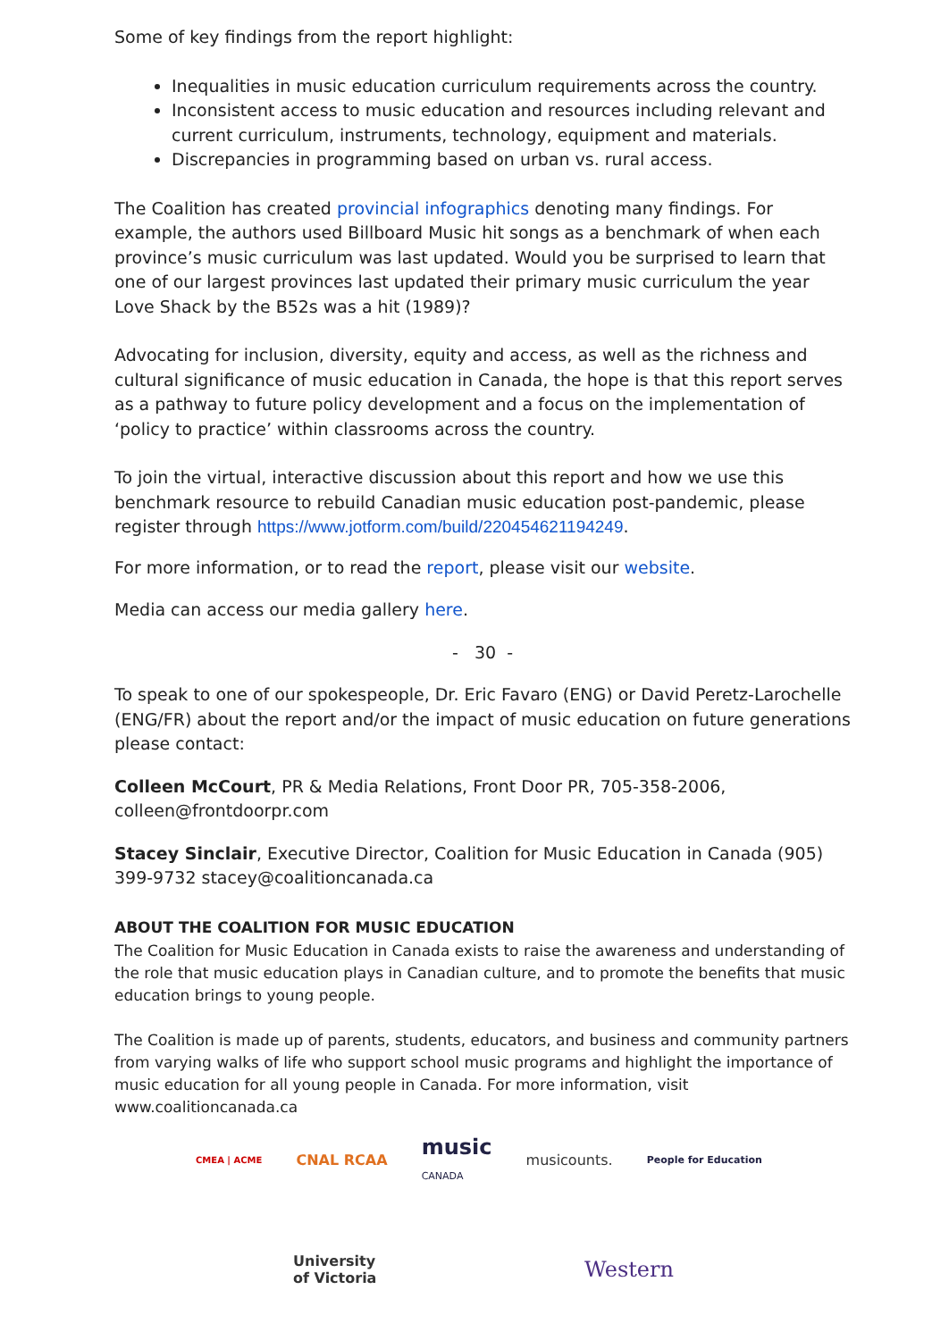Some of key findings from the report highlight:
Inequalities in music education curriculum requirements across the country.
Inconsistent access to music education and resources including relevant and current curriculum, instruments, technology, equipment and materials.
Discrepancies in programming based on urban vs. rural access.
The Coalition has created provincial infographics denoting many findings. For example, the authors used Billboard Music hit songs as a benchmark of when each province’s music curriculum was last updated. Would you be surprised to learn that one of our largest provinces last updated their primary music curriculum the year Love Shack by the B52s was a hit (1989)?
Advocating for inclusion, diversity, equity and access, as well as the richness and cultural significance of music education in Canada, the hope is that this report serves as a pathway to future policy development and a focus on the implementation of ‘policy to practice’ within classrooms across the country.
To join the virtual, interactive discussion about this report and how we use this benchmark resource to rebuild Canadian music education post-pandemic, please register through https://www.jotform.com/build/220454621194249.
For more information, or to read the report, please visit our website.
Media can access our media gallery here.
- 30 -
To speak to one of our spokespeople, Dr. Eric Favaro (ENG) or David Peretz-Larochelle (ENG/FR) about the report and/or the impact of music education on future generations please contact:
Colleen McCourt, PR & Media Relations, Front Door PR, 705-358-2006, colleen@frontdoorpr.com
Stacey Sinclair, Executive Director, Coalition for Music Education in Canada (905) 399-9732 stacey@coalitioncanada.ca
ABOUT THE COALITION FOR MUSIC EDUCATION
The Coalition for Music Education in Canada exists to raise the awareness and understanding of the role that music education plays in Canadian culture, and to promote the benefits that music education brings to young people.
The Coalition is made up of parents, students, educators, and business and community partners from varying walks of life who support school music programs and highlight the importance of music education for all young people in Canada. For more information, visit www.coalitioncanada.ca
CMEA | ACME
CNAL RCAA
music
CANADA
musicounts.
People for Education
University
of Victoria
Western